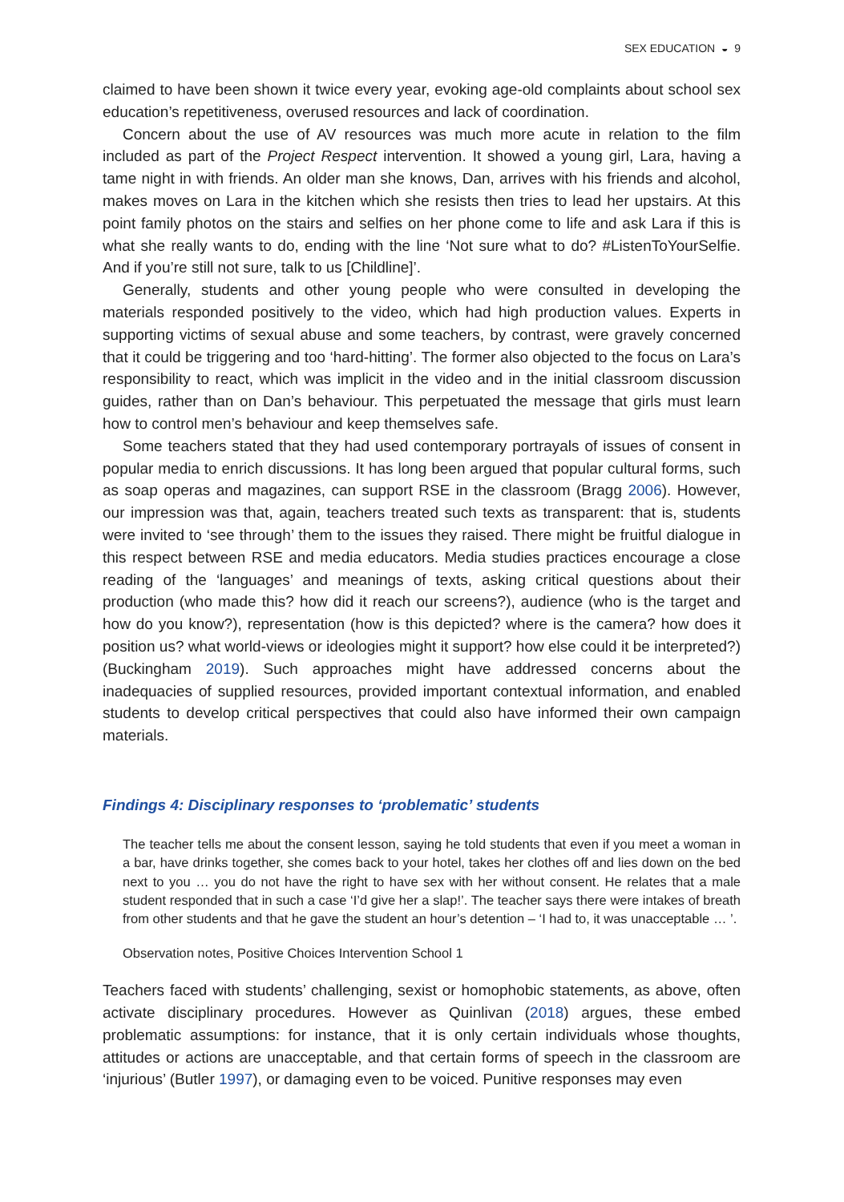SEX EDUCATION ◒ 9
claimed to have been shown it twice every year, evoking age-old complaints about school sex education’s repetitiveness, overused resources and lack of coordination.
Concern about the use of AV resources was much more acute in relation to the film included as part of the Project Respect intervention. It showed a young girl, Lara, having a tame night in with friends. An older man she knows, Dan, arrives with his friends and alcohol, makes moves on Lara in the kitchen which she resists then tries to lead her upstairs. At this point family photos on the stairs and selfies on her phone come to life and ask Lara if this is what she really wants to do, ending with the line ‘Not sure what to do? #ListenToYourSelfie. And if you’re still not sure, talk to us [Childline]’.
Generally, students and other young people who were consulted in developing the materials responded positively to the video, which had high production values. Experts in supporting victims of sexual abuse and some teachers, by contrast, were gravely concerned that it could be triggering and too ‘hard-hitting’. The former also objected to the focus on Lara’s responsibility to react, which was implicit in the video and in the initial classroom discussion guides, rather than on Dan’s behaviour. This perpetuated the message that girls must learn how to control men’s behaviour and keep themselves safe.
Some teachers stated that they had used contemporary portrayals of issues of consent in popular media to enrich discussions. It has long been argued that popular cultural forms, such as soap operas and magazines, can support RSE in the classroom (Bragg 2006). However, our impression was that, again, teachers treated such texts as transparent: that is, students were invited to ‘see through’ them to the issues they raised. There might be fruitful dialogue in this respect between RSE and media educators. Media studies practices encourage a close reading of the ‘languages’ and meanings of texts, asking critical questions about their production (who made this? how did it reach our screens?), audience (who is the target and how do you know?), representation (how is this depicted? where is the camera? how does it position us? what world-views or ideologies might it support? how else could it be interpreted?) (Buckingham 2019). Such approaches might have addressed concerns about the inadequacies of supplied resources, provided important contextual information, and enabled students to develop critical perspectives that could also have informed their own campaign materials.
Findings 4: Disciplinary responses to ‘problematic’ students
The teacher tells me about the consent lesson, saying he told students that even if you meet a woman in a bar, have drinks together, she comes back to your hotel, takes her clothes off and lies down on the bed next to you … you do not have the right to have sex with her without consent. He relates that a male student responded that in such a case ‘I’d give her a slap!’. The teacher says there were intakes of breath from other students and that he gave the student an hour’s detention – ‘I had to, it was unacceptable … ’.
Observation notes, Positive Choices Intervention School 1
Teachers faced with students’ challenging, sexist or homophobic statements, as above, often activate disciplinary procedures. However as Quinlivan (2018) argues, these embed problematic assumptions: for instance, that it is only certain individuals whose thoughts, attitudes or actions are unacceptable, and that certain forms of speech in the classroom are ‘injurious’ (Butler 1997), or damaging even to be voiced. Punitive responses may even